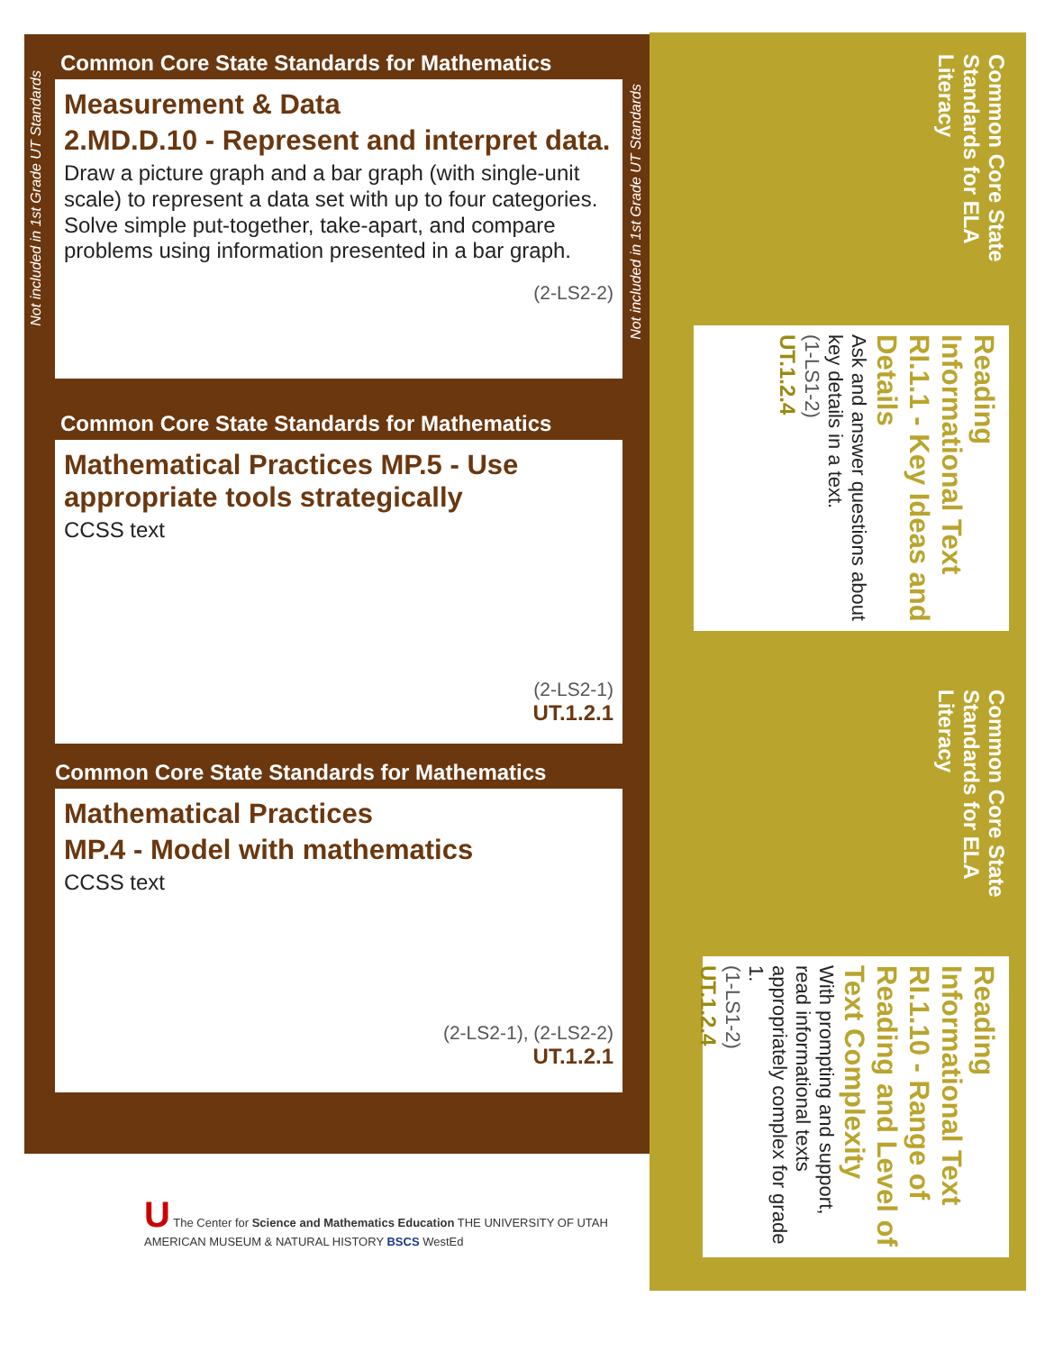Not included in 1st Grade UT Standards
Not included in 1st Grade UT Standards
Common Core State Standards for Mathematics
Measurement & Data
2.MD.D.10 - Represent and interpret data.
Draw a picture graph and a bar graph (with single-unit scale) to represent a data set with up to four categories. Solve simple put-together, take-apart, and compare problems using information presented in a bar graph.
(2-LS2-2)
Common Core State Standards for Mathematics
Mathematical Practices MP.5 - Use appropriate tools strategically
CCSS text
(2-LS2-1)
UT.1.2.1
Common Core State Standards for Mathematics
Mathematical Practices
MP.4 - Model with mathematics
CCSS text
(2-LS2-1), (2-LS2-2)
UT.1.2.1
Common Core State Standards for ELA Literacy
Reading Informational Text
RI.1.1 - Key Ideas and Details
Ask and answer questions about key details in a text.
(1-LS1-2)
UT.1.2.4
Common Core State Standards for ELA Literacy
Reading Informational Text
RI.1.10 - Range of Reading and Level of Text Complexity
With prompting and support, read informational texts appropriately complex for grade 1.
(1-LS1-2)
UT.1.2.4
U The Center for Science and Mathematics Education THE UNIVERSITY OF UTAH
AMERICAN MUSEUM & NATURAL HISTORY BSCS WestEd